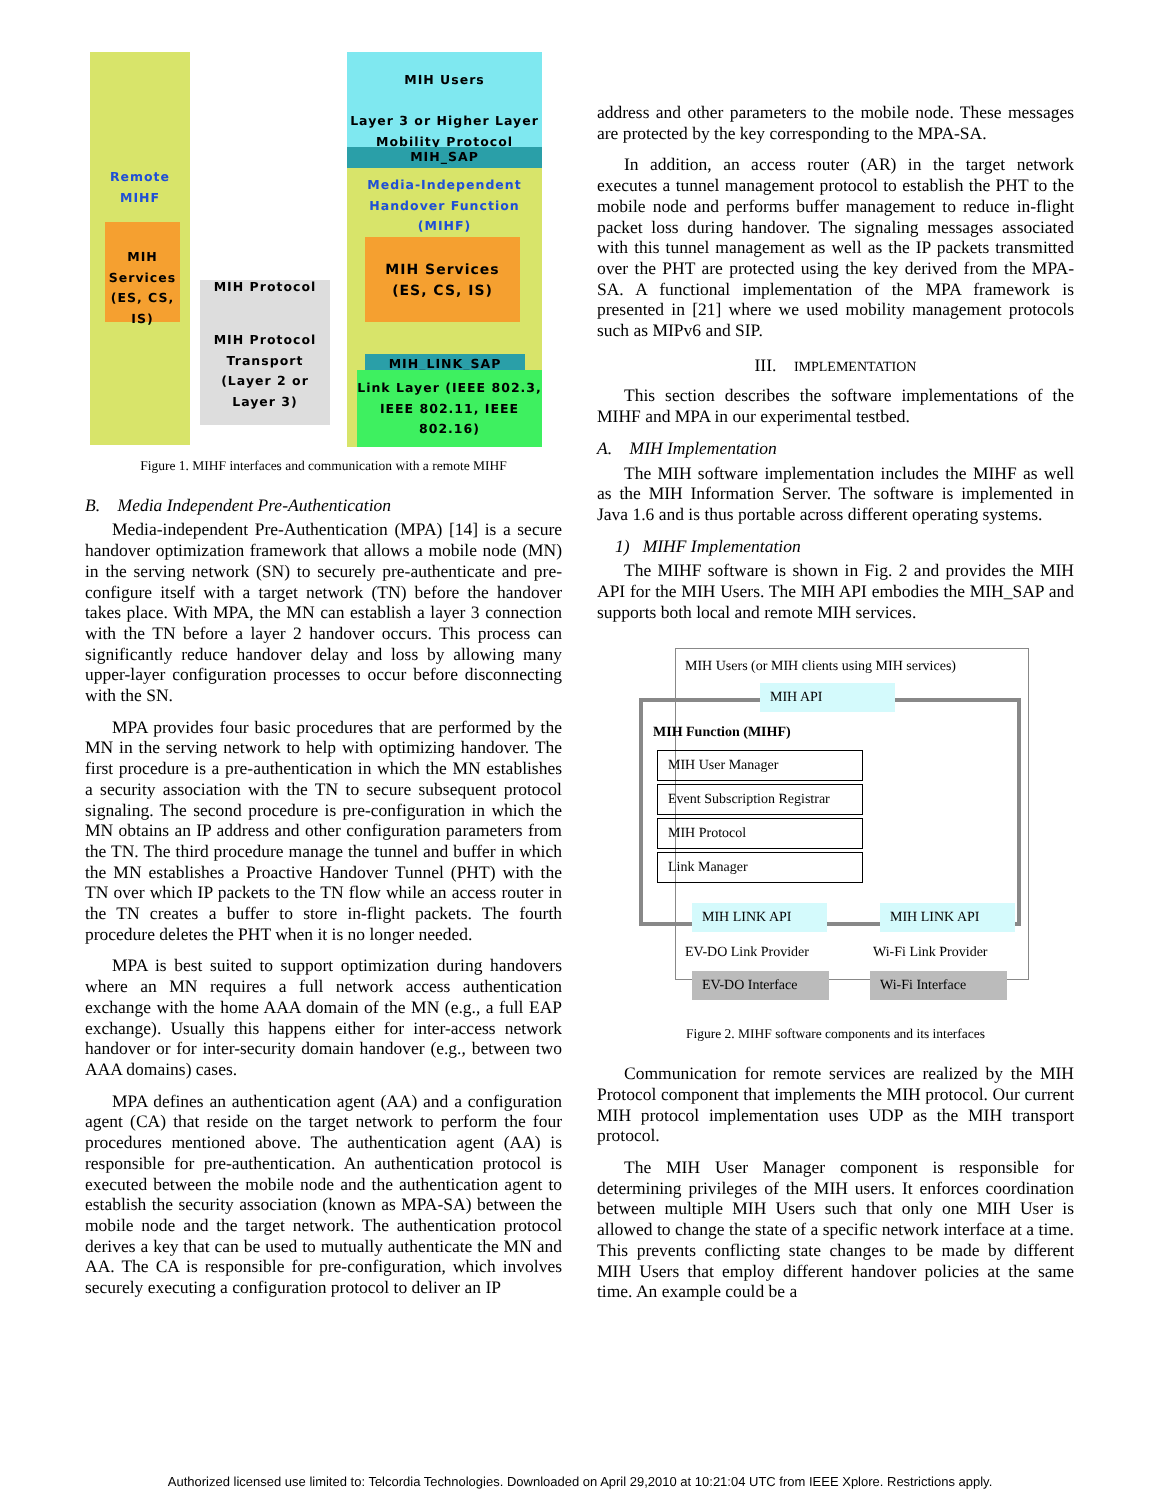Remote
MIHF
MIH Services (ES, CS, IS)
MIH Protocol Transport (Layer 2 or Layer 3)
MIH Protocol
MIH Users
Layer 3 or Higher Layer Mobility Protocol
MIH_SAP
Media-Independent Handover Function (MIHF)
MIH Services (ES, CS, IS)
MIH_LINK_SAP
Link Layer (IEEE 802.3, IEEE 802.11, IEEE 802.16)
Figure 1. MIHF interfaces and communication with a remote MIHF
B. Media Independent Pre-Authentication
Media-independent Pre-Authentication (MPA) [14] is a secure handover optimization framework that allows a mobile node (MN) in the serving network (SN) to securely pre-authenticate and pre-configure itself with a target network (TN) before the handover takes place. With MPA, the MN can establish a layer 3 connection with the TN before a layer 2 handover occurs. This process can significantly reduce handover delay and loss by allowing many upper-layer configuration processes to occur before disconnecting with the SN.
MPA provides four basic procedures that are performed by the MN in the serving network to help with optimizing handover. The first procedure is a pre-authentication in which the MN establishes a security association with the TN to secure subsequent protocol signaling. The second procedure is pre-configuration in which the MN obtains an IP address and other configuration parameters from the TN. The third procedure manage the tunnel and buffer in which the MN establishes a Proactive Handover Tunnel (PHT) with the TN over which IP packets to the TN flow while an access router in the TN creates a buffer to store in-flight packets. The fourth procedure deletes the PHT when it is no longer needed.
MPA is best suited to support optimization during handovers where an MN requires a full network access authentication exchange with the home AAA domain of the MN (e.g., a full EAP exchange). Usually this happens either for inter-access network handover or for inter-security domain handover (e.g., between two AAA domains) cases.
MPA defines an authentication agent (AA) and a configuration agent (CA) that reside on the target network to perform the four procedures mentioned above. The authentication agent (AA) is responsible for pre-authentication. An authentication protocol is executed between the mobile node and the authentication agent to establish the security association (known as MPA-SA) between the mobile node and the target network. The authentication protocol derives a key that can be used to mutually authenticate the MN and AA. The CA is responsible for pre-configuration, which involves securely executing a configuration protocol to deliver an IP
address and other parameters to the mobile node. These messages are protected by the key corresponding to the MPA-SA.
In addition, an access router (AR) in the target network executes a tunnel management protocol to establish the PHT to the mobile node and performs buffer management to reduce in-flight packet loss during handover. The signaling messages associated with this tunnel management as well as the IP packets transmitted over the PHT are protected using the key derived from the MPA-SA. A functional implementation of the MPA framework is presented in [21] where we used mobility management protocols such as MIPv6 and SIP.
III. IMPLEMENTATION
This section describes the software implementations of the MIHF and MPA in our experimental testbed.
A. MIH Implementation
The MIH software implementation includes the MIHF as well as the MIH Information Server. The software is implemented in Java 1.6 and is thus portable across different operating systems.
1) MIHF Implementation
The MIHF software is shown in Fig. 2 and provides the MIH API for the MIH Users. The MIH API embodies the MIH_SAP and supports both local and remote MIH services.
MIH Users (or MIH clients using MIH services)
MIH API
MIH Function (MIHF)
MIH User Manager
Event Subscription Registrar
MIH Protocol
Link Manager
MIH LINK API MIH LINK API
EV-DO Link Provider Wi-Fi Link Provider
EV-DO Interface
Wi-Fi Interface
Figure 2. MIHF software components and its interfaces
Communication for remote services are realized by the MIH Protocol component that implements the MIH protocol. Our current MIH protocol implementation uses UDP as the MIH transport protocol.
The MIH User Manager component is responsible for determining privileges of the MIH users. It enforces coordination between multiple MIH Users such that only one MIH User is allowed to change the state of a specific network interface at a time. This prevents conflicting state changes to be made by different MIH Users that employ different handover policies at the same time. An example could be a
Authorized licensed use limited to: Telcordia Technologies. Downloaded on April 29,2010 at 10:21:04 UTC from IEEE Xplore. Restrictions apply.